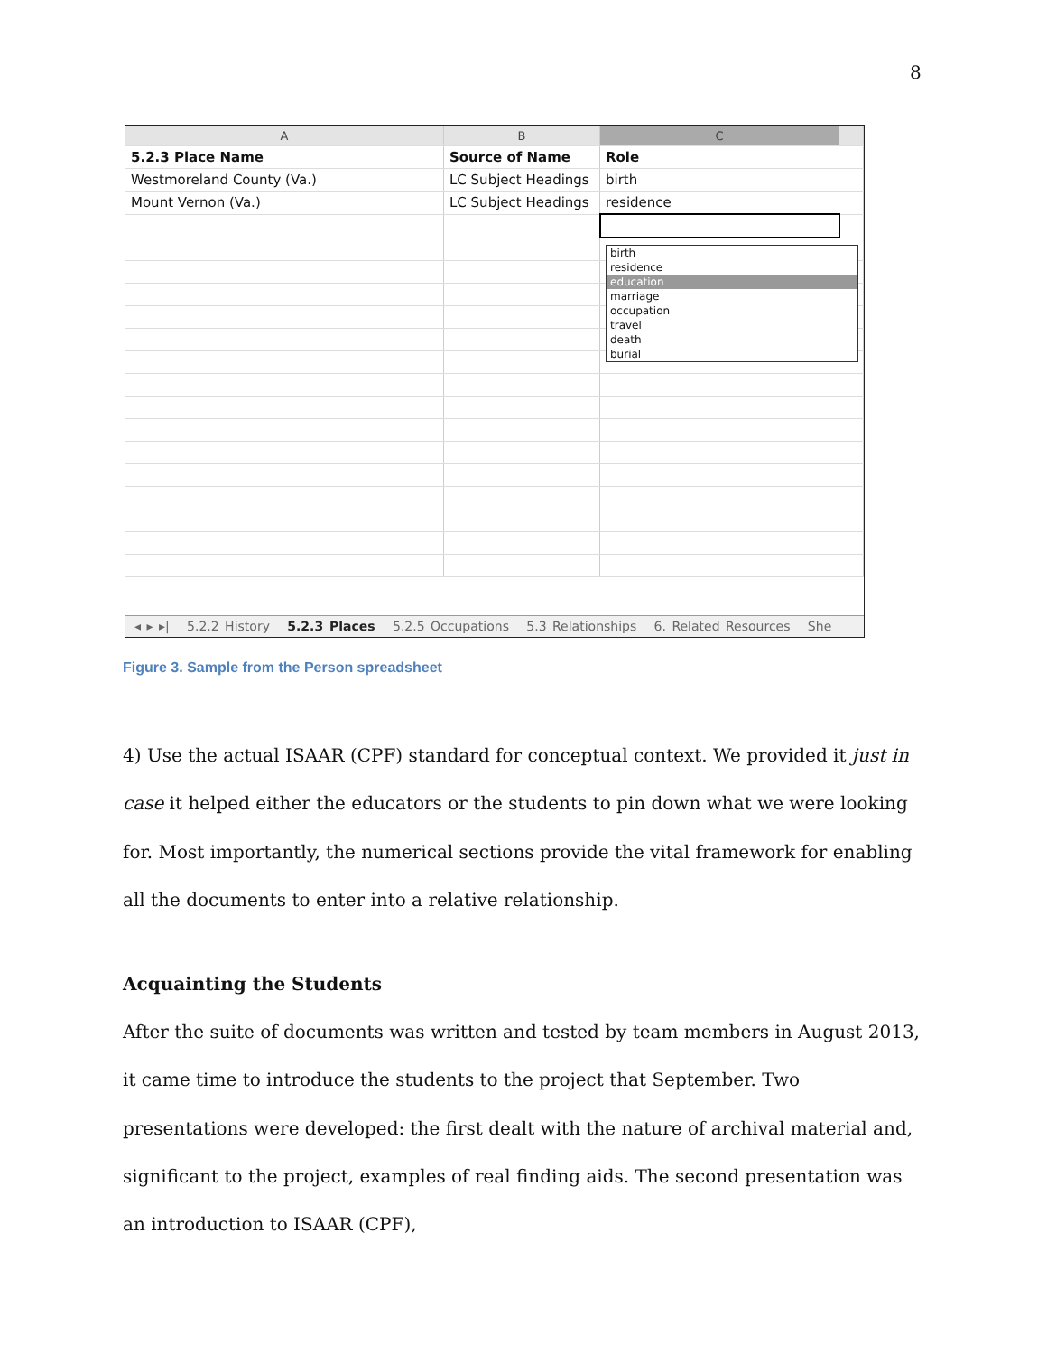8
| A | B | C | |
| --- | --- | --- | --- |
| 5.2.3 Place Name | Source of Name | Role | |
| Westmoreland County (Va.) | LC Subject Headings | birth | |
| Mount Vernon (Va.) | LC Subject Headings | residence | |
birth
residence
education
marriage
occupation
travel
death
burial
◂ ▸ ▸| 5.2.2 History 5.2.3 Places 5.2.5 Occupations 5.3 Relationships 6. Related Resources She
Figure 3. Sample from the Person spreadsheet
4) Use the actual ISAAR (CPF) standard for conceptual context. We provided it just in case it helped either the educators or the students to pin down what we were looking for. Most importantly, the numerical sections provide the vital framework for enabling all the documents to enter into a relative relationship.
Acquainting the Students
After the suite of documents was written and tested by team members in August 2013, it came time to introduce the students to the project that September. Two presentations were developed: the first dealt with the nature of archival material and, significant to the project, examples of real finding aids. The second presentation was an introduction to ISAAR (CPF),